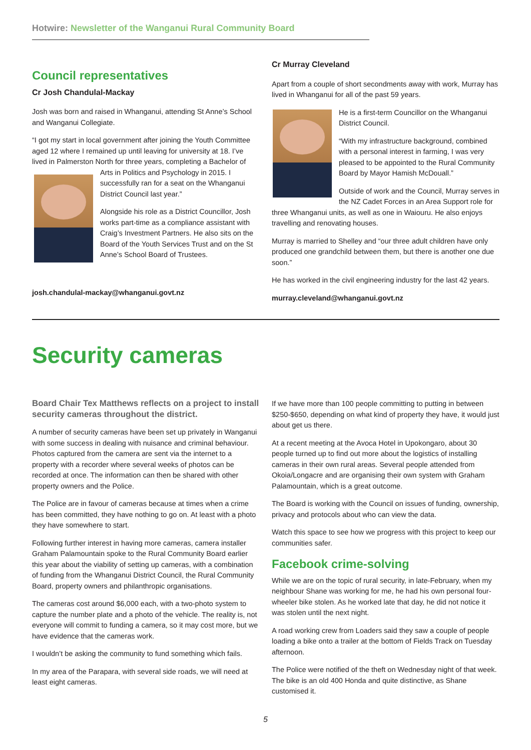Hotwire: Newsletter of the Wanganui Rural Community Board
Council representatives
Cr Josh Chandulal-Mackay
Josh was born and raised in Whanganui, attending St Anne’s School and Wanganui Collegiate.
“I got my start in local government after joining the Youth Committee aged 12 where I remained up until leaving for university at 18. I’ve lived in Palmerston North for three years, completing a Bachelor of Arts in Politics and Psychology in 2015. I successfully ran for a seat on the Whanganui District Council last year.”
Alongside his role as a District Councillor, Josh works part-time as a compliance assistant with Craig’s Investment Partners. He also sits on the Board of the Youth Services Trust and on the St Anne’s School Board of Trustees.
josh.chandulal-mackay@whanganui.govt.nz
Cr Murray Cleveland
Apart from a couple of short secondments away with work, Murray has lived in Whanganui for all of the past 59 years.
He is a first-term Councillor on the Whanganui District Council.
“With my infrastructure background, combined with a personal interest in farming, I was very pleased to be appointed to the Rural Community Board by Mayor Hamish McDouall.”
Outside of work and the Council, Murray serves in the NZ Cadet Forces in an Area Support role for three Whanganui units, as well as one in Waiouru. He also enjoys travelling and renovating houses.
Murray is married to Shelley and “our three adult children have only produced one grandchild between them, but there is another one due soon.”
He has worked in the civil engineering industry for the last 42 years.
murray.cleveland@whanganui.govt.nz
Security cameras
Board Chair Tex Matthews reflects on a project to install security cameras throughout the district.
A number of security cameras have been set up privately in Wanganui with some success in dealing with nuisance and criminal behaviour. Photos captured from the camera are sent via the internet to a property with a recorder where several weeks of photos can be recorded at once. The information can then be shared with other property owners and the Police.
The Police are in favour of cameras because at times when a crime has been committed, they have nothing to go on. At least with a photo they have somewhere to start.
Following further interest in having more cameras, camera installer Graham Palamountain spoke to the Rural Community Board earlier this year about the viability of setting up cameras, with a combination of funding from the Whanganui District Council, the Rural Community Board, property owners and philanthropic organisations.
The cameras cost around $6,000 each, with a two-photo system to capture the number plate and a photo of the vehicle. The reality is, not everyone will commit to funding a camera, so it may cost more, but we have evidence that the cameras work.
I wouldn’t be asking the community to fund something which fails.
In my area of the Parapara, with several side roads, we will need at least eight cameras.
If we have more than 100 people committing to putting in between $250-$650, depending on what kind of property they have, it would just about get us there.
At a recent meeting at the Avoca Hotel in Upokongaro, about 30 people turned up to find out more about the logistics of installing cameras in their own rural areas. Several people attended from Okoia/Longacre and are organising their own system with Graham Palamountain, which is a great outcome.
The Board is working with the Council on issues of funding, ownership, privacy and protocols about who can view the data.
Watch this space to see how we progress with this project to keep our communities safer.
Facebook crime-solving
While we are on the topic of rural security, in late-February, when my neighbour Shane was working for me, he had his own personal four-wheeler bike stolen. As he worked late that day, he did not notice it was stolen until the next night.
A road working crew from Loaders said they saw a couple of people loading a bike onto a trailer at the bottom of Fields Track on Tuesday afternoon.
The Police were notified of the theft on Wednesday night of that week. The bike is an old 400 Honda and quite distinctive, as Shane customised it.
5